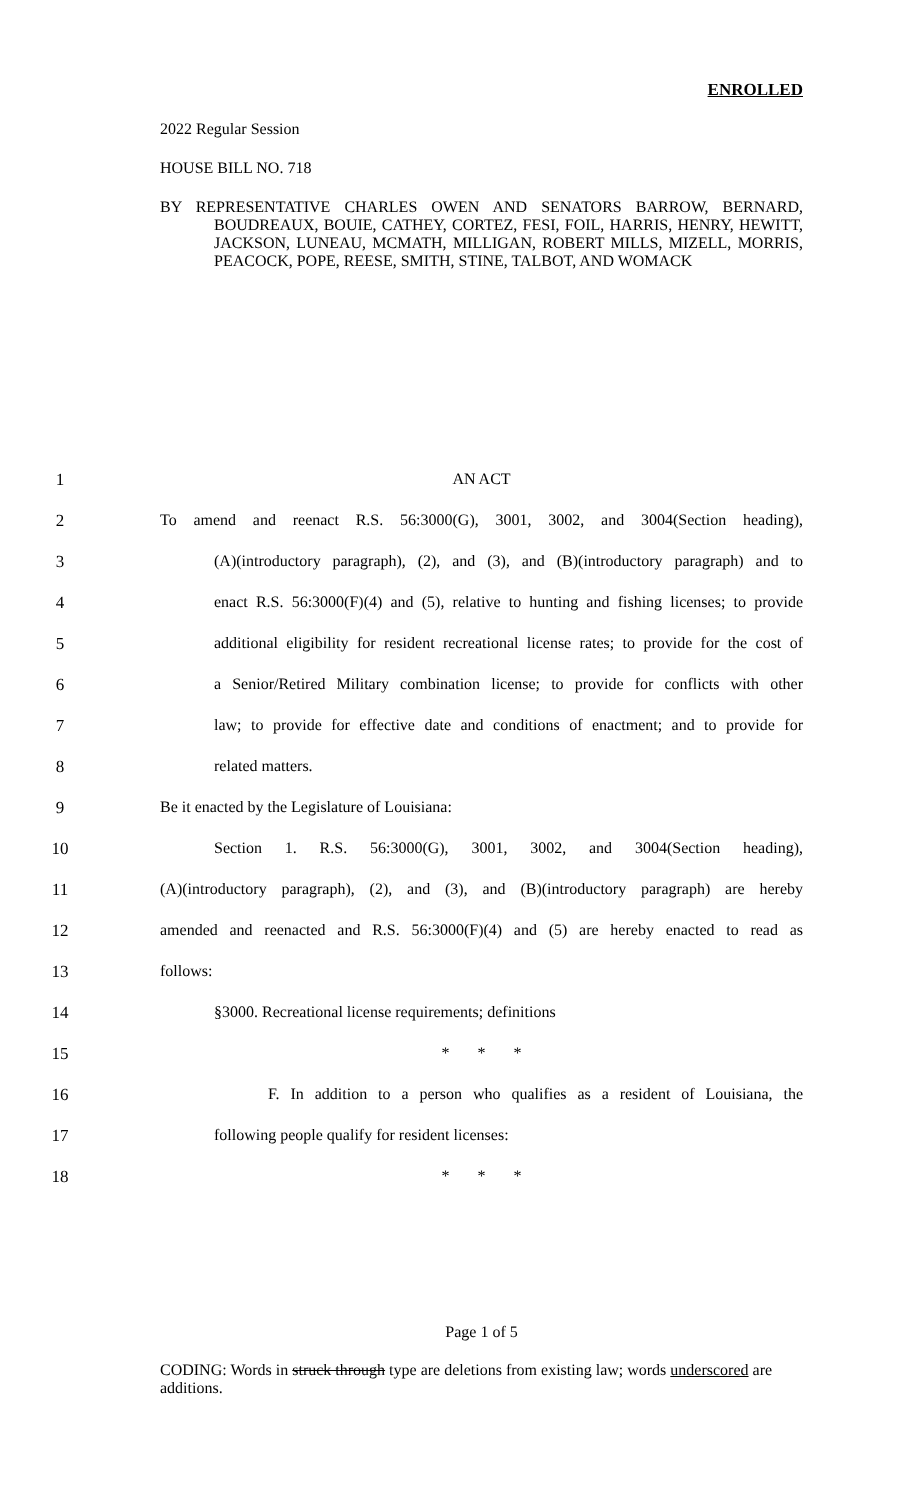ENROLLED
2022 Regular Session
HOUSE BILL NO. 718
BY REPRESENTATIVE CHARLES OWEN AND SENATORS BARROW, BERNARD, BOUDREAUX, BOUIE, CATHEY, CORTEZ, FESI, FOIL, HARRIS, HENRY, HEWITT, JACKSON, LUNEAU, MCMATH, MILLIGAN, ROBERT MILLS, MIZELL, MORRIS, PEACOCK, POPE, REESE, SMITH, STINE, TALBOT, AND WOMACK
1 AN ACT
2 To amend and reenact R.S. 56:3000(G), 3001, 3002, and 3004(Section heading),
3 (A)(introductory paragraph), (2), and (3), and (B)(introductory paragraph) and to
4 enact R.S. 56:3000(F)(4) and (5), relative to hunting and fishing licenses; to provide
5 additional eligibility for resident recreational license rates; to provide for the cost of
6 a Senior/Retired Military combination license; to provide for conflicts with other
7 law; to provide for effective date and conditions of enactment; and to provide for
8 related matters.
9 Be it enacted by the Legislature of Louisiana:
10 Section 1. R.S. 56:3000(G), 3001, 3002, and 3004(Section heading),
11 (A)(introductory paragraph), (2), and (3), and (B)(introductory paragraph) are hereby
12 amended and reenacted and R.S. 56:3000(F)(4) and (5) are hereby enacted to read as
13 follows:
14 §3000. Recreational license requirements; definitions
15 * * *
16 F. In addition to a person who qualifies as a resident of Louisiana, the
17 following people qualify for resident licenses:
18 * * *
Page 1 of 5
CODING: Words in struck through type are deletions from existing law; words underscored are additions.